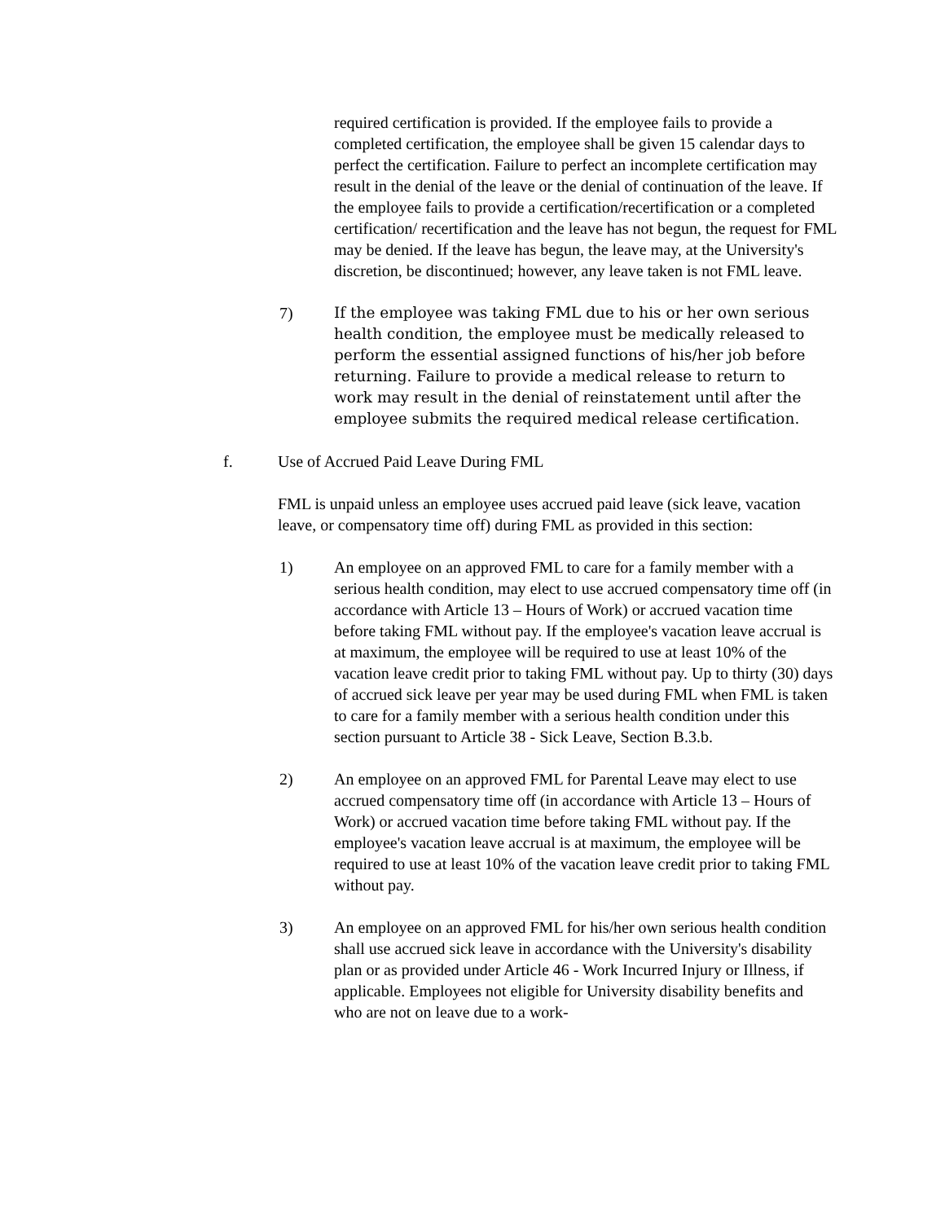required certification is provided. If the employee fails to provide a completed certification, the employee shall be given 15 calendar days to perfect the certification. Failure to perfect an incomplete certification may result in the denial of the leave or the denial of continuation of the leave. If the employee fails to provide a certification/recertification or a completed certification/ recertification and the leave has not begun, the request for FML may be denied. If the leave has begun, the leave may, at the University's discretion, be discontinued; however, any leave taken is not FML leave.
7) If the employee was taking FML due to his or her own serious health condition, the employee must be medically released to perform the essential assigned functions of his/her job before returning. Failure to provide a medical release to return to work may result in the denial of reinstatement until after the employee submits the required medical release certification.
f. Use of Accrued Paid Leave During FML
FML is unpaid unless an employee uses accrued paid leave (sick leave, vacation leave, or compensatory time off) during FML as provided in this section:
1) An employee on an approved FML to care for a family member with a serious health condition, may elect to use accrued compensatory time off (in accordance with Article 13 – Hours of Work) or accrued vacation time before taking FML without pay. If the employee's vacation leave accrual is at maximum, the employee will be required to use at least 10% of the vacation leave credit prior to taking FML without pay. Up to thirty (30) days of accrued sick leave per year may be used during FML when FML is taken to care for a family member with a serious health condition under this section pursuant to Article 38 - Sick Leave, Section B.3.b.
2) An employee on an approved FML for Parental Leave may elect to use accrued compensatory time off (in accordance with Article 13 – Hours of Work) or accrued vacation time before taking FML without pay. If the employee's vacation leave accrual is at maximum, the employee will be required to use at least 10% of the vacation leave credit prior to taking FML without pay.
3) An employee on an approved FML for his/her own serious health condition shall use accrued sick leave in accordance with the University's disability plan or as provided under Article 46 - Work Incurred Injury or Illness, if applicable. Employees not eligible for University disability benefits and who are not on leave due to a work-